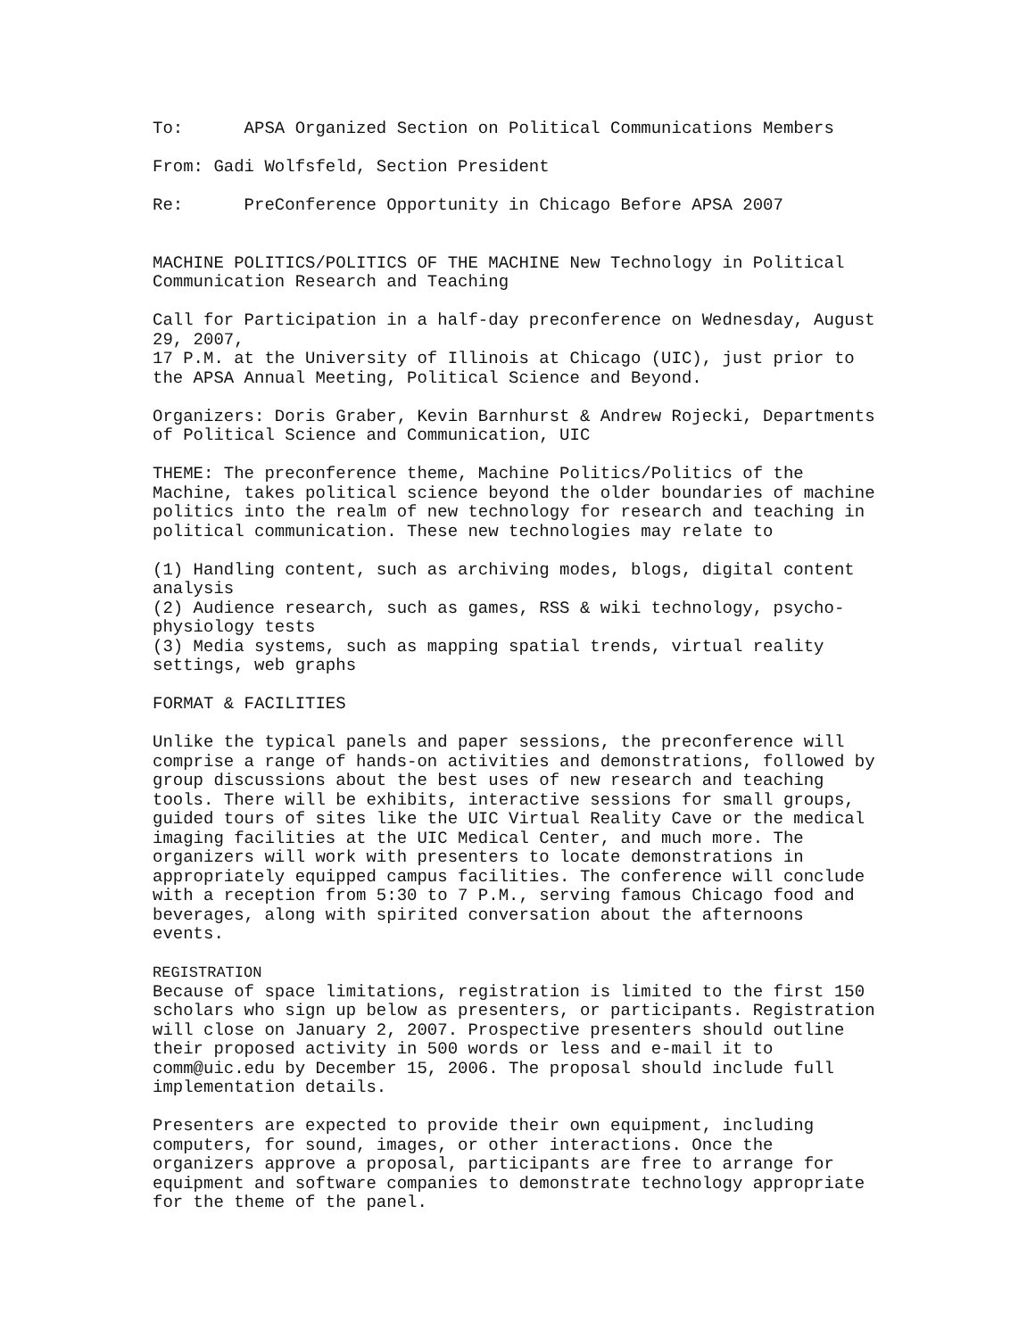To: APSA Organized Section on Political Communications Members
From: Gadi Wolfsfeld, Section President
Re: PreConference Opportunity in Chicago Before APSA 2007
MACHINE POLITICS/POLITICS OF THE MACHINE New Technology in Political Communication Research and Teaching
Call for Participation in a half-day preconference on Wednesday, August 29, 2007, 17 P.M. at the University of Illinois at Chicago (UIC), just prior to the APSA Annual Meeting, Political Science and Beyond.
Organizers: Doris Graber, Kevin Barnhurst & Andrew Rojecki, Departments of Political Science and Communication, UIC
THEME: The preconference theme, Machine Politics/Politics of the Machine, takes political science beyond the older boundaries of machine politics into the realm of new technology for research and teaching in political communication. These new technologies may relate to
(1) Handling content, such as archiving modes, blogs, digital content analysis (2) Audience research, such as games, RSS & wiki technology, psycho-physiology tests (3) Media systems, such as mapping spatial trends, virtual reality settings, web graphs
FORMAT & FACILITIES
Unlike the typical panels and paper sessions, the preconference will comprise a range of hands-on activities and demonstrations, followed by group discussions about the best uses of new research and teaching tools. There will be exhibits, interactive sessions for small groups, guided tours of sites like the UIC Virtual Reality Cave or the medical imaging facilities at the UIC Medical Center, and much more. The organizers will work with presenters to locate demonstrations in appropriately equipped campus facilities. The conference will conclude with a reception from 5:30 to 7 P.M., serving famous Chicago food and beverages, along with spirited conversation about the afternoons events.
REGISTRATION Because of space limitations, registration is limited to the first 150 scholars who sign up below as presenters, or participants. Registration will close on January 2, 2007. Prospective presenters should outline their proposed activity in 500 words or less and e-mail it to comm@uic.edu by December 15, 2006. The proposal should include full implementation details.
Presenters are expected to provide their own equipment, including computers, for sound, images, or other interactions. Once the organizers approve a proposal, participants are free to arrange for equipment and software companies to demonstrate technology appropriate for the theme of the panel.